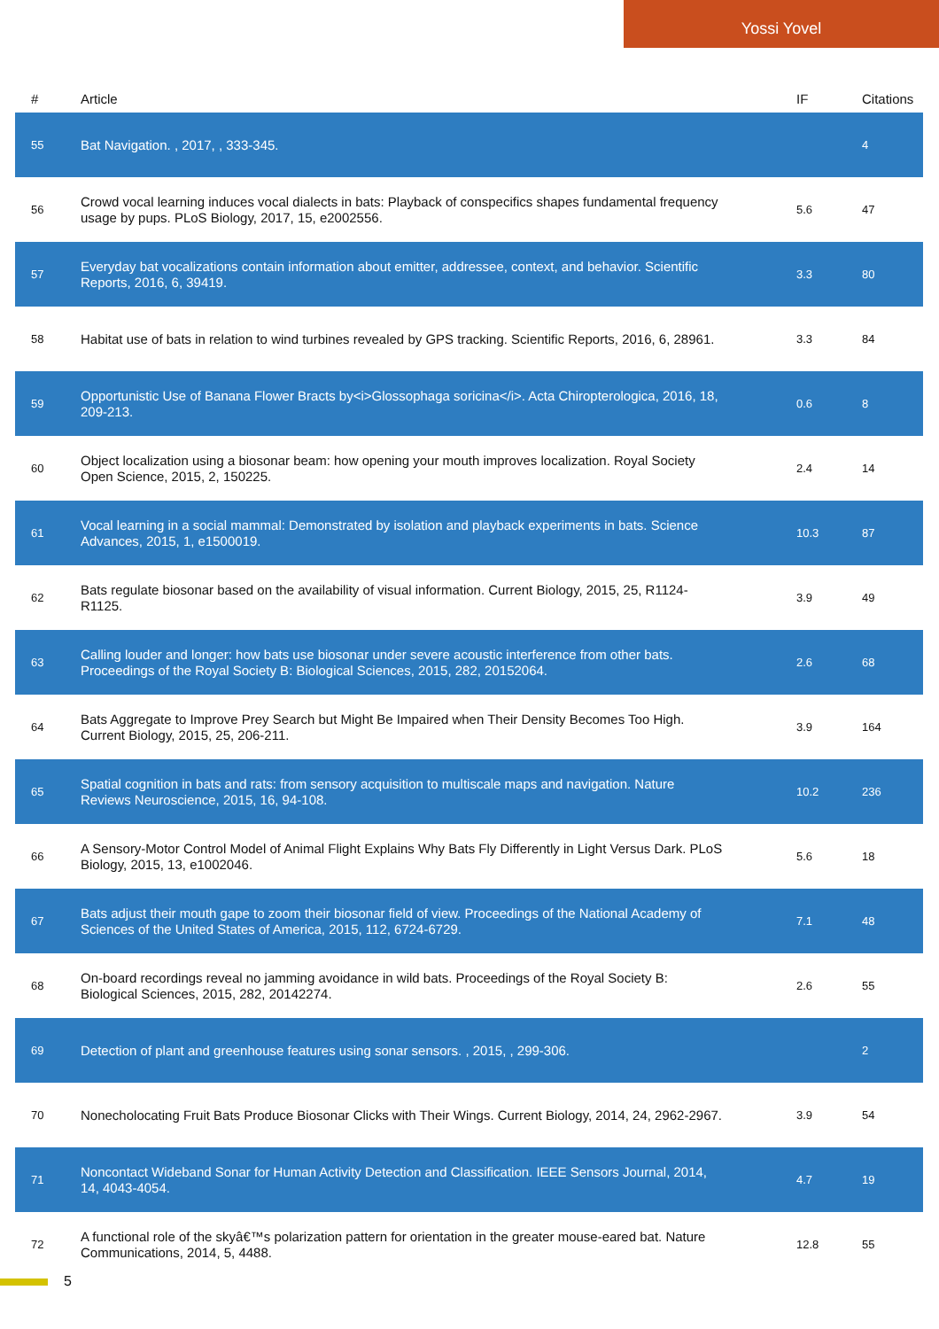Yossi Yovel
| # | Article | IF | Citations |
| --- | --- | --- | --- |
| 55 | Bat Navigation. , 2017, , 333-345. | | 4 |
| 56 | Crowd vocal learning induces vocal dialects in bats: Playback of conspecifics shapes fundamental frequency usage by pups. PLoS Biology, 2017, 15, e2002556. | 5.6 | 47 |
| 57 | Everyday bat vocalizations contain information about emitter, addressee, context, and behavior. Scientific Reports, 2016, 6, 39419. | 3.3 | 80 |
| 58 | Habitat use of bats in relation to wind turbines revealed by GPS tracking. Scientific Reports, 2016, 6, 28961. | 3.3 | 84 |
| 59 | Opportunistic Use of Banana Flower Bracts by<i>Glossophaga soricina</i>. Acta Chiropterologica, 2016, 18, 209-213. | 0.6 | 8 |
| 60 | Object localization using a biosonar beam: how opening your mouth improves localization. Royal Society Open Science, 2015, 2, 150225. | 2.4 | 14 |
| 61 | Vocal learning in a social mammal: Demonstrated by isolation and playback experiments in bats. Science Advances, 2015, 1, e1500019. | 10.3 | 87 |
| 62 | Bats regulate biosonar based on the availability of visual information. Current Biology, 2015, 25, R1124-R1125. | 3.9 | 49 |
| 63 | Calling louder and longer: how bats use biosonar under severe acoustic interference from other bats. Proceedings of the Royal Society B: Biological Sciences, 2015, 282, 20152064. | 2.6 | 68 |
| 64 | Bats Aggregate to Improve Prey Search but Might Be Impaired when Their Density Becomes Too High. Current Biology, 2015, 25, 206-211. | 3.9 | 164 |
| 65 | Spatial cognition in bats and rats: from sensory acquisition to multiscale maps and navigation. Nature Reviews Neuroscience, 2015, 16, 94-108. | 10.2 | 236 |
| 66 | A Sensory-Motor Control Model of Animal Flight Explains Why Bats Fly Differently in Light Versus Dark. PLoS Biology, 2015, 13, e1002046. | 5.6 | 18 |
| 67 | Bats adjust their mouth gape to zoom their biosonar field of view. Proceedings of the National Academy of Sciences of the United States of America, 2015, 112, 6724-6729. | 7.1 | 48 |
| 68 | On-board recordings reveal no jamming avoidance in wild bats. Proceedings of the Royal Society B: Biological Sciences, 2015, 282, 20142274. | 2.6 | 55 |
| 69 | Detection of plant and greenhouse features using sonar sensors. , 2015, , 299-306. | | 2 |
| 70 | Nonecholocating Fruit Bats Produce Biosonar Clicks with Their Wings. Current Biology, 2014, 24, 2962-2967. | 3.9 | 54 |
| 71 | Noncontact Wideband Sonar for Human Activity Detection and Classification. IEEE Sensors Journal, 2014, 14, 4043-4054. | 4.7 | 19 |
| 72 | A functional role of the skyâ€™s polarization pattern for orientation in the greater mouse-eared bat. Nature Communications, 2014, 5, 4488. | 12.8 | 55 |
5